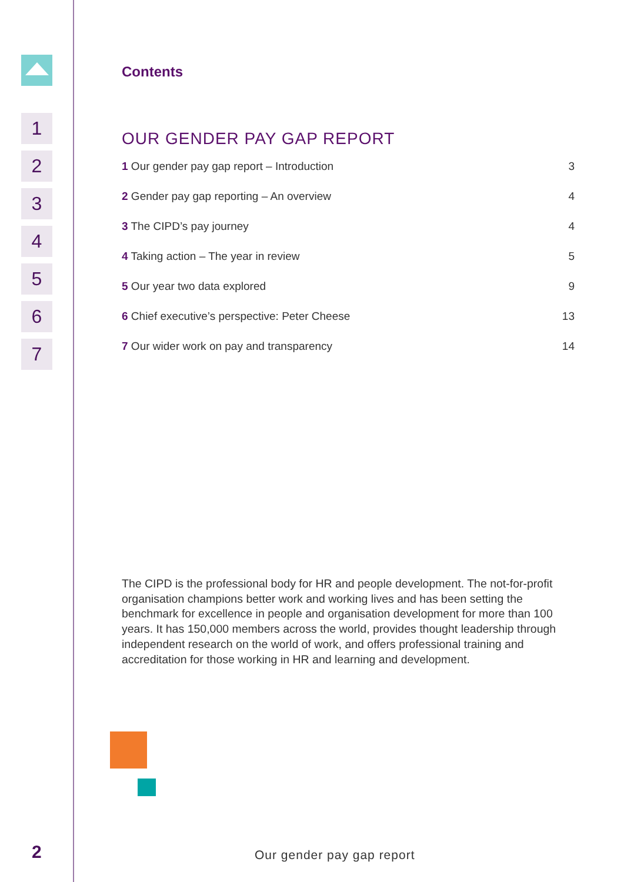1
2
3
4
5
6
7
Contents
OUR GENDER PAY GAP REPORT
1 Our gender pay gap report – Introduction 3
2 Gender pay gap reporting – An overview 4
3 The CIPD’s pay journey 4
4 Taking action – The year in review 5
5 Our year two data explored 9
6 Chief executive’s perspective: Peter Cheese 13
7 Our wider work on pay and transparency 14
The CIPD is the professional body for HR and people development. The not-for-profit organisation champions better work and working lives and has been setting the benchmark for excellence in people and organisation development for more than 100 years. It has 150,000 members across the world, provides thought leadership through independent research on the world of work, and offers professional training and accreditation for those working in HR and learning and development.
2 Our gender pay gap report